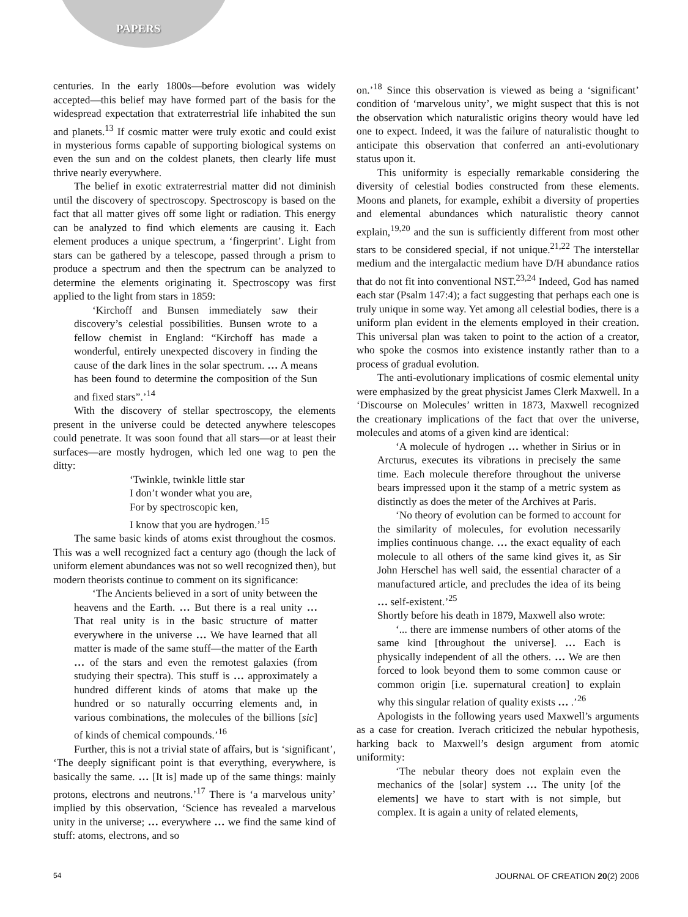PAPERS
centuries. In the early 1800s—before evolution was widely accepted—this belief may have formed part of the basis for the widespread expectation that extraterrestrial life inhabited the sun and planets.<sup>13</sup> If cosmic matter were truly exotic and could exist in mysterious forms capable of supporting biological systems on even the sun and on the coldest planets, then clearly life must thrive nearly everywhere.
The belief in exotic extraterrestrial matter did not diminish until the discovery of spectroscopy. Spectroscopy is based on the fact that all matter gives off some light or radiation. This energy can be analyzed to find which elements are causing it. Each element produces a unique spectrum, a ‘fingerprint’. Light from stars can be gathered by a telescope, passed through a prism to produce a spectrum and then the spectrum can be analyzed to determine the elements originating it. Spectroscopy was first applied to the light from stars in 1859:
‘Kirchoff and Bunsen immediately saw their discovery’s celestial possibilities. Bunsen wrote to a fellow chemist in England: “Kirchoff has made a wonderful, entirely unexpected discovery in finding the cause of the dark lines in the solar spectrum. … A means has been found to determine the composition of the Sun and fixed stars”.’<sup>14</sup>
With the discovery of stellar spectroscopy, the elements present in the universe could be detected anywhere telescopes could penetrate. It was soon found that all stars—or at least their surfaces—are mostly hydrogen, which led one wag to pen the ditty:
‘Twinkle, twinkle little star
I don’t wonder what you are,
For by spectroscopic ken,
I know that you are hydrogen.’<sup>15</sup>
The same basic kinds of atoms exist throughout the cosmos. This was a well recognized fact a century ago (though the lack of uniform element abundances was not so well recognized then), but modern theorists continue to comment on its significance:
‘The Ancients believed in a sort of unity between the heavens and the Earth. … But there is a real unity … That real unity is in the basic structure of matter everywhere in the universe … We have learned that all matter is made of the same stuff—the matter of the Earth … of the stars and even the remotest galaxies (from studying their spectra). This stuff is … approximately a hundred different kinds of atoms that make up the hundred or so naturally occurring elements and, in various combinations, the molecules of the billions [sic] of kinds of chemical compounds.’<sup>16</sup>
Further, this is not a trivial state of affairs, but is ‘significant’, ‘The deeply significant point is that everything, everywhere, is basically the same. … [It is] made up of the same things: mainly protons, electrons and neutrons.’<sup>17</sup> There is ‘a marvelous unity’ implied by this observation, ‘Science has revealed a marvelous unity in the universe; … everywhere … we find the same kind of stuff: atoms, electrons, and so
on.’<sup>18</sup> Since this observation is viewed as being a ‘significant’ condition of ‘marvelous unity’, we might suspect that this is not the observation which naturalistic origins theory would have led one to expect. Indeed, it was the failure of naturalistic thought to anticipate this observation that conferred an anti-evolutionary status upon it.
This uniformity is especially remarkable considering the diversity of celestial bodies constructed from these elements. Moons and planets, for example, exhibit a diversity of properties and elemental abundances which naturalistic theory cannot explain,<sup>19,20</sup> and the sun is sufficiently different from most other stars to be considered special, if not unique.<sup>21,22</sup> The interstellar medium and the intergalactic medium have D/H abundance ratios that do not fit into conventional NST.<sup>23,24</sup> Indeed, God has named each star (Psalm 147:4); a fact suggesting that perhaps each one is truly unique in some way. Yet among all celestial bodies, there is a uniform plan evident in the elements employed in their creation. This universal plan was taken to point to the action of a creator, who spoke the cosmos into existence instantly rather than to a process of gradual evolution.
The anti-evolutionary implications of cosmic elemental unity were emphasized by the great physicist James Clerk Maxwell. In a ‘Discourse on Molecules’ written in 1873, Maxwell recognized the creationary implications of the fact that over the universe, molecules and atoms of a given kind are identical:
‘A molecule of hydrogen … whether in Sirius or in Arcturus, executes its vibrations in precisely the same time. Each molecule therefore throughout the universe bears impressed upon it the stamp of a metric system as distinctly as does the meter of the Archives at Paris.
‘No theory of evolution can be formed to account for the similarity of molecules, for evolution necessarily implies continuous change. … the exact equality of each molecule to all others of the same kind gives it, as Sir John Herschel has well said, the essential character of a manufactured article, and precludes the idea of its being … self-existent.’<sup>25</sup>
Shortly before his death in 1879, Maxwell also wrote:
‘... there are immense numbers of other atoms of the same kind [throughout the universe]. … Each is physically independent of all the others. … We are then forced to look beyond them to some common cause or common origin [i.e. supernatural creation] to explain why this singular relation of quality exists … .’<sup>26</sup>
Apologists in the following years used Maxwell’s arguments as a case for creation. Iverach criticized the nebular hypothesis, harking back to Maxwell’s design argument from atomic uniformity:
‘The nebular theory does not explain even the mechanics of the [solar] system … The unity [of the elements] we have to start with is not simple, but complex. It is again a unity of related elements,
54 JOURNAL OF CREATION 20(2) 2006